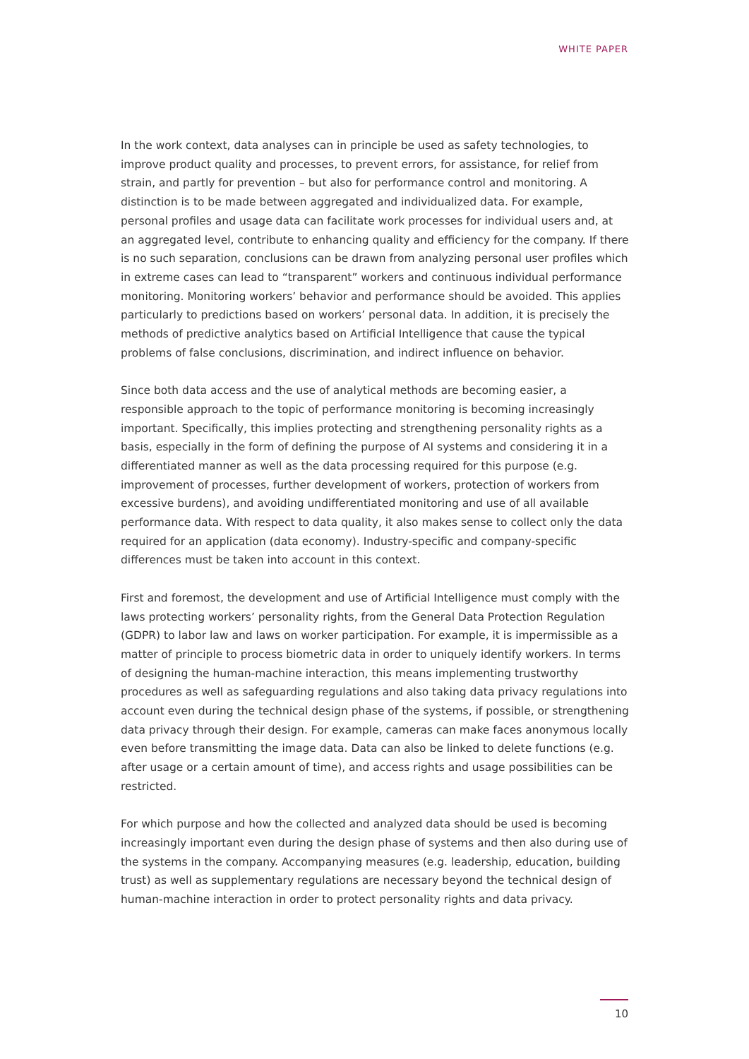WHITE PAPER
In the work context, data analyses can in principle be used as safety technologies, to improve product quality and processes, to prevent errors, for assistance, for relief from strain, and partly for prevention – but also for performance control and monitoring. A distinction is to be made between aggregated and individualized data. For example, personal profiles and usage data can facilitate work processes for individual users and, at an aggregated level, contribute to enhancing quality and efficiency for the company. If there is no such separation, conclusions can be drawn from analyzing personal user profiles which in extreme cases can lead to “transparent” workers and continuous individual performance monitoring. Monitoring workers’ behavior and performance should be avoided. This applies particularly to predictions based on workers’ personal data. In addition, it is precisely the methods of predictive analytics based on Artificial Intelligence that cause the typical problems of false conclusions, discrimination, and indirect influence on behavior.
Since both data access and the use of analytical methods are becoming easier, a responsible approach to the topic of performance monitoring is becoming increasingly important. Specifically, this implies protecting and strengthening personality rights as a basis, especially in the form of defining the purpose of AI systems and considering it in a differentiated manner as well as the data processing required for this purpose (e.g. improvement of processes, further development of workers, protection of workers from excessive burdens), and avoiding undifferentiated monitoring and use of all available performance data. With respect to data quality, it also makes sense to collect only the data required for an application (data economy). Industry-specific and company-specific differences must be taken into account in this context.
First and foremost, the development and use of Artificial Intelligence must comply with the laws protecting workers’ personality rights, from the General Data Protection Regulation (GDPR) to labor law and laws on worker participation. For example, it is impermissible as a matter of principle to process biometric data in order to uniquely identify workers. In terms of designing the human-machine interaction, this means implementing trustworthy procedures as well as safeguarding regulations and also taking data privacy regulations into account even during the technical design phase of the systems, if possible, or strengthening data privacy through their design. For example, cameras can make faces anonymous locally even before transmitting the image data. Data can also be linked to delete functions (e.g. after usage or a certain amount of time), and access rights and usage possibilities can be restricted.
For which purpose and how the collected and analyzed data should be used is becoming increasingly important even during the design phase of systems and then also during use of the systems in the company. Accompanying measures (e.g. leadership, education, building trust) as well as supplementary regulations are necessary beyond the technical design of human-machine interaction in order to protect personality rights and data privacy.
10